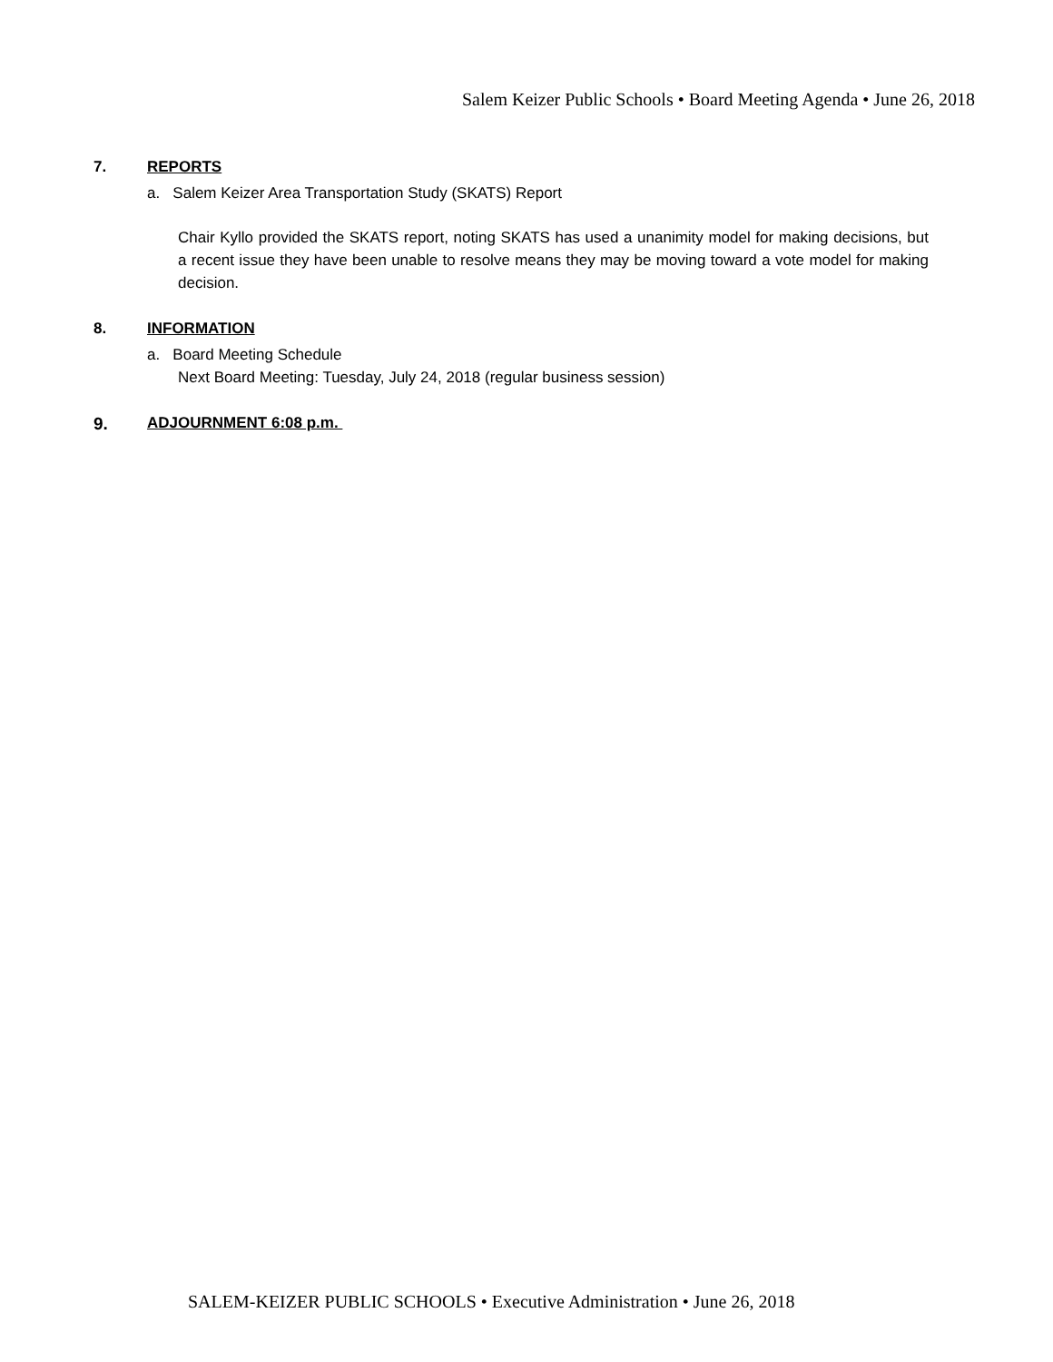Salem Keizer Public Schools • Board Meeting Agenda • June 26, 2018
7. REPORTS
a. Salem Keizer Area Transportation Study (SKATS) Report
Chair Kyllo provided the SKATS report, noting SKATS has used a unanimity model for making decisions, but a recent issue they have been unable to resolve means they may be moving toward a vote model for making decision.
8. INFORMATION
a. Board Meeting Schedule
Next Board Meeting: Tuesday, July 24, 2018 (regular business session)
9. ADJOURNMENT 6:08 p.m.
SALEM-KEIZER PUBLIC SCHOOLS • Executive Administration • June 26, 2018